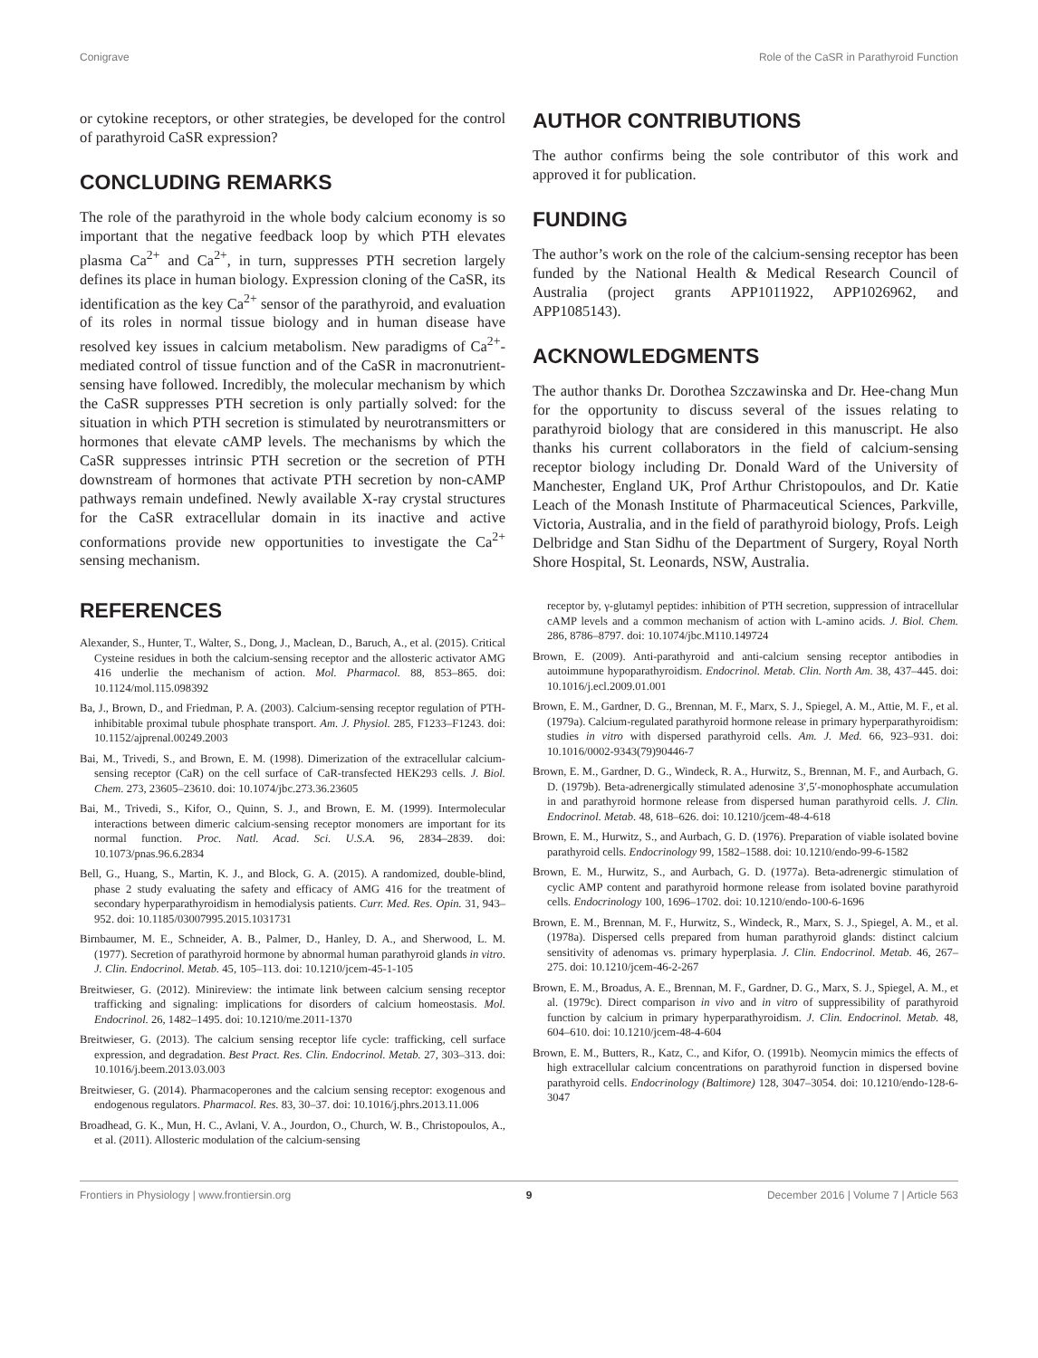Conigrave Role of the CaSR in Parathyroid Function
or cytokine receptors, or other strategies, be developed for the control of parathyroid CaSR expression?
CONCLUDING REMARKS
The role of the parathyroid in the whole body calcium economy is so important that the negative feedback loop by which PTH elevates plasma Ca<sup>2+</sup> and Ca<sup>2+</sup>, in turn, suppresses PTH secretion largely defines its place in human biology. Expression cloning of the CaSR, its identification as the key Ca<sup>2+</sup> sensor of the parathyroid, and evaluation of its roles in normal tissue biology and in human disease have resolved key issues in calcium metabolism. New paradigms of Ca<sup>2+</sup>-mediated control of tissue function and of the CaSR in macronutrient-sensing have followed. Incredibly, the molecular mechanism by which the CaSR suppresses PTH secretion is only partially solved: for the situation in which PTH secretion is stimulated by neurotransmitters or hormones that elevate cAMP levels. The mechanisms by which the CaSR suppresses intrinsic PTH secretion or the secretion of PTH downstream of hormones that activate PTH secretion by non-cAMP pathways remain undefined. Newly available X-ray crystal structures for the CaSR extracellular domain in its inactive and active conformations provide new opportunities to investigate the Ca<sup>2+</sup> sensing mechanism.
AUTHOR CONTRIBUTIONS
The author confirms being the sole contributor of this work and approved it for publication.
FUNDING
The author’s work on the role of the calcium-sensing receptor has been funded by the National Health & Medical Research Council of Australia (project grants APP1011922, APP1026962, and APP1085143).
ACKNOWLEDGMENTS
The author thanks Dr. Dorothea Szczawinska and Dr. Hee-chang Mun for the opportunity to discuss several of the issues relating to parathyroid biology that are considered in this manuscript. He also thanks his current collaborators in the field of calcium-sensing receptor biology including Dr. Donald Ward of the University of Manchester, England UK, Prof Arthur Christopoulos, and Dr. Katie Leach of the Monash Institute of Pharmaceutical Sciences, Parkville, Victoria, Australia, and in the field of parathyroid biology, Profs. Leigh Delbridge and Stan Sidhu of the Department of Surgery, Royal North Shore Hospital, St. Leonards, NSW, Australia.
REFERENCES
Alexander, S., Hunter, T., Walter, S., Dong, J., Maclean, D., Baruch, A., et al. (2015). Critical Cysteine residues in both the calcium-sensing receptor and the allosteric activator AMG 416 underlie the mechanism of action. Mol. Pharmacol. 88, 853–865. doi: 10.1124/mol.115.098392
Ba, J., Brown, D., and Friedman, P. A. (2003). Calcium-sensing receptor regulation of PTH-inhibitable proximal tubule phosphate transport. Am. J. Physiol. 285, F1233–F1243. doi: 10.1152/ajprenal.00249.2003
Bai, M., Trivedi, S., and Brown, E. M. (1998). Dimerization of the extracellular calcium-sensing receptor (CaR) on the cell surface of CaR-transfected HEK293 cells. J. Biol. Chem. 273, 23605–23610. doi: 10.1074/jbc.273.36.23605
Bai, M., Trivedi, S., Kifor, O., Quinn, S. J., and Brown, E. M. (1999). Intermolecular interactions between dimeric calcium-sensing receptor monomers are important for its normal function. Proc. Natl. Acad. Sci. U.S.A. 96, 2834–2839. doi: 10.1073/pnas.96.6.2834
Bell, G., Huang, S., Martin, K. J., and Block, G. A. (2015). A randomized, double-blind, phase 2 study evaluating the safety and efficacy of AMG 416 for the treatment of secondary hyperparathyroidism in hemodialysis patients. Curr. Med. Res. Opin. 31, 943–952. doi: 10.1185/03007995.2015.1031731
Birnbaumer, M. E., Schneider, A. B., Palmer, D., Hanley, D. A., and Sherwood, L. M. (1977). Secretion of parathyroid hormone by abnormal human parathyroid glands in vitro. J. Clin. Endocrinol. Metab. 45, 105–113. doi: 10.1210/jcem-45-1-105
Breitwieser, G. (2012). Minireview: the intimate link between calcium sensing receptor trafficking and signaling: implications for disorders of calcium homeostasis. Mol. Endocrinol. 26, 1482–1495. doi: 10.1210/me.2011-1370
Breitwieser, G. (2013). The calcium sensing receptor life cycle: trafficking, cell surface expression, and degradation. Best Pract. Res. Clin. Endocrinol. Metab. 27, 303–313. doi: 10.1016/j.beem.2013.03.003
Breitwieser, G. (2014). Pharmacoperones and the calcium sensing receptor: exogenous and endogenous regulators. Pharmacol. Res. 83, 30–37. doi: 10.1016/j.phrs.2013.11.006
Broadhead, G. K., Mun, H. C., Avlani, V. A., Jourdon, O., Church, W. B., Christopoulos, A., et al. (2011). Allosteric modulation of the calcium-sensing
receptor by, γ-glutamyl peptides: inhibition of PTH secretion, suppression of intracellular cAMP levels and a common mechanism of action with L-amino acids. J. Biol. Chem. 286, 8786–8797. doi: 10.1074/jbc.M110.149724
Brown, E. (2009). Anti-parathyroid and anti-calcium sensing receptor antibodies in autoimmune hypoparathyroidism. Endocrinol. Metab. Clin. North Am. 38, 437–445. doi: 10.1016/j.ecl.2009.01.001
Brown, E. M., Gardner, D. G., Brennan, M. F., Marx, S. J., Spiegel, A. M., Attie, M. F., et al. (1979a). Calcium-regulated parathyroid hormone release in primary hyperparathyroidism: studies in vitro with dispersed parathyroid cells. Am. J. Med. 66, 923–931. doi: 10.1016/0002-9343(79)90446-7
Brown, E. M., Gardner, D. G., Windeck, R. A., Hurwitz, S., Brennan, M. F., and Aurbach, G. D. (1979b). Beta-adrenergically stimulated adenosine 3′,5′-monophosphate accumulation in and parathyroid hormone release from dispersed human parathyroid cells. J. Clin. Endocrinol. Metab. 48, 618–626. doi: 10.1210/jcem-48-4-618
Brown, E. M., Hurwitz, S., and Aurbach, G. D. (1976). Preparation of viable isolated bovine parathyroid cells. Endocrinology 99, 1582–1588. doi: 10.1210/endo-99-6-1582
Brown, E. M., Hurwitz, S., and Aurbach, G. D. (1977a). Beta-adrenergic stimulation of cyclic AMP content and parathyroid hormone release from isolated bovine parathyroid cells. Endocrinology 100, 1696–1702. doi: 10.1210/endo-100-6-1696
Brown, E. M., Brennan, M. F., Hurwitz, S., Windeck, R., Marx, S. J., Spiegel, A. M., et al. (1978a). Dispersed cells prepared from human parathyroid glands: distinct calcium sensitivity of adenomas vs. primary hyperplasia. J. Clin. Endocrinol. Metab. 46, 267–275. doi: 10.1210/jcem-46-2-267
Brown, E. M., Broadus, A. E., Brennan, M. F., Gardner, D. G., Marx, S. J., Spiegel, A. M., et al. (1979c). Direct comparison in vivo and in vitro of suppressibility of parathyroid function by calcium in primary hyperparathyroidism. J. Clin. Endocrinol. Metab. 48, 604–610. doi: 10.1210/jcem-48-4-604
Brown, E. M., Butters, R., Katz, C., and Kifor, O. (1991b). Neomycin mimics the effects of high extracellular calcium concentrations on parathyroid function in dispersed bovine parathyroid cells. Endocrinology (Baltimore) 128, 3047–3054. doi: 10.1210/endo-128-6-3047
Frontiers in Physiology | www.frontiersin.org 9 December 2016 | Volume 7 | Article 563